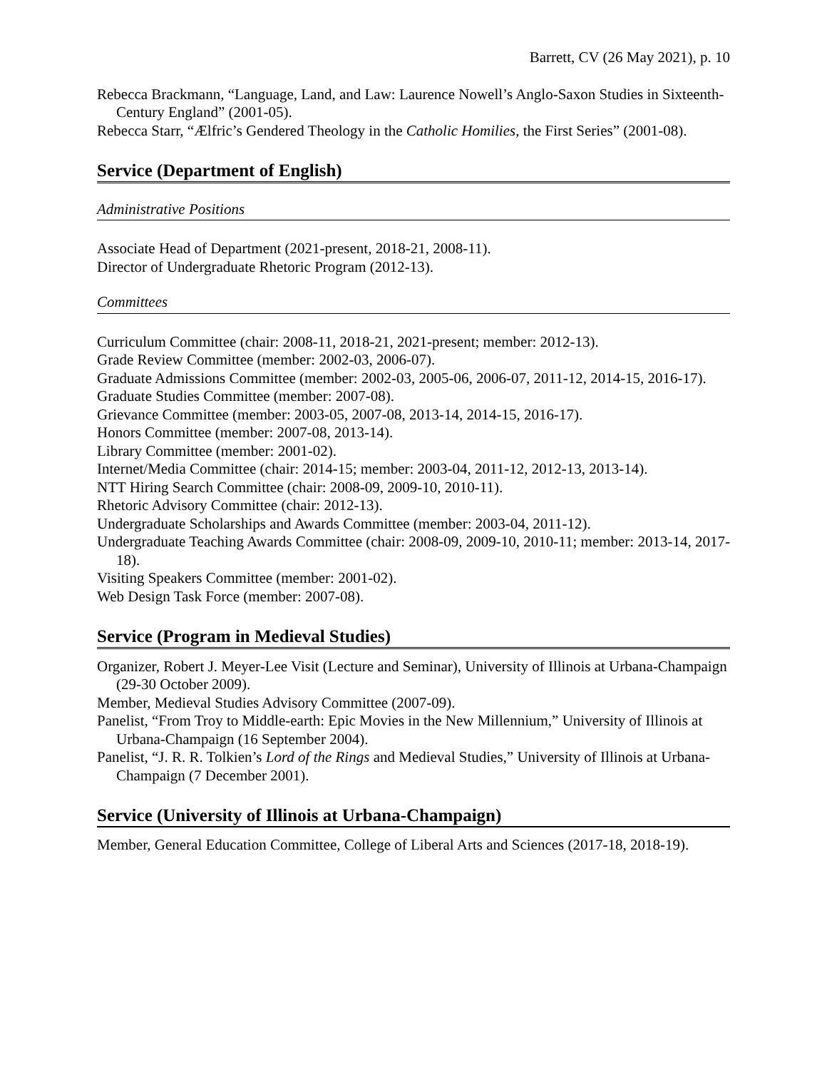Barrett, CV (26 May 2021), p. 10
Rebecca Brackmann, “Language, Land, and Law: Laurence Nowell’s Anglo-Saxon Studies in Sixteenth-Century England” (2001-05).
Rebecca Starr, “Ælfric’s Gendered Theology in the Catholic Homilies, the First Series” (2001-08).
Service (Department of English)
Administrative Positions
Associate Head of Department (2021-present, 2018-21, 2008-11).
Director of Undergraduate Rhetoric Program (2012-13).
Committees
Curriculum Committee (chair: 2008-11, 2018-21, 2021-present; member: 2012-13).
Grade Review Committee (member: 2002-03, 2006-07).
Graduate Admissions Committee (member: 2002-03, 2005-06, 2006-07, 2011-12, 2014-15, 2016-17).
Graduate Studies Committee (member: 2007-08).
Grievance Committee (member: 2003-05, 2007-08, 2013-14, 2014-15, 2016-17).
Honors Committee (member: 2007-08, 2013-14).
Library Committee (member: 2001-02).
Internet/Media Committee (chair: 2014-15; member: 2003-04, 2011-12, 2012-13, 2013-14).
NTT Hiring Search Committee (chair: 2008-09, 2009-10, 2010-11).
Rhetoric Advisory Committee (chair: 2012-13).
Undergraduate Scholarships and Awards Committee (member: 2003-04, 2011-12).
Undergraduate Teaching Awards Committee (chair: 2008-09, 2009-10, 2010-11; member: 2013-14, 2017-18).
Visiting Speakers Committee (member: 2001-02).
Web Design Task Force (member: 2007-08).
Service (Program in Medieval Studies)
Organizer, Robert J. Meyer-Lee Visit (Lecture and Seminar), University of Illinois at Urbana-Champaign (29-30 October 2009).
Member, Medieval Studies Advisory Committee (2007-09).
Panelist, “From Troy to Middle-earth: Epic Movies in the New Millennium,” University of Illinois at Urbana-Champaign (16 September 2004).
Panelist, “J. R. R. Tolkien’s Lord of the Rings and Medieval Studies,” University of Illinois at Urbana-Champaign (7 December 2001).
Service (University of Illinois at Urbana-Champaign)
Member, General Education Committee, College of Liberal Arts and Sciences (2017-18, 2018-19).